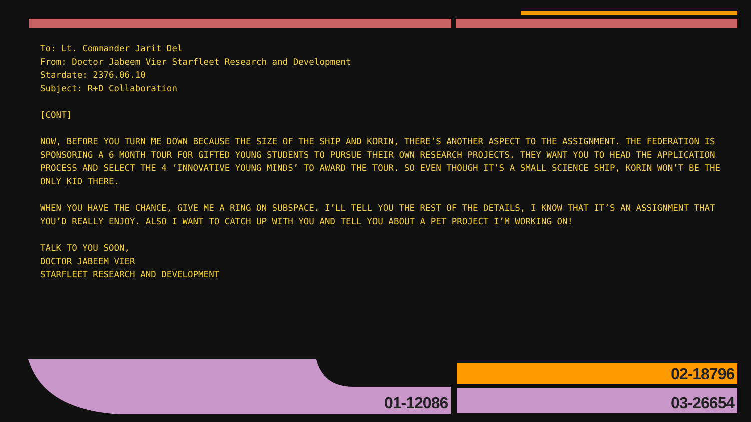To: Lt. Commander Jarit Del
From: Doctor Jabeem Vier Starfleet Research and Development
Stardate: 2376.06.10
Subject: R+D Collaboration
[CONT]
NOW, BEFORE YOU TURN ME DOWN BECAUSE THE SIZE OF THE SHIP AND KORIN, THERE’S ANOTHER ASPECT TO THE ASSIGNMENT. THE FEDERATION IS SPONSORING A 6 MONTH TOUR FOR GIFTED YOUNG STUDENTS TO PURSUE THEIR OWN RESEARCH PROJECTS. THEY WANT YOU TO HEAD THE APPLICATION PROCESS AND SELECT THE 4 ‘INNOVATIVE YOUNG MINDS’ TO AWARD THE TOUR. SO EVEN THOUGH IT’S A SMALL SCIENCE SHIP, KORIN WON’T BE THE ONLY KID THERE.
WHEN YOU HAVE THE CHANCE, GIVE ME A RING ON SUBSPACE. I’LL TELL YOU THE REST OF THE DETAILS, I KNOW THAT IT’S AN ASSIGNMENT THAT YOU’D REALLY ENJOY. ALSO I WANT TO CATCH UP WITH YOU AND TELL YOU ABOUT A PET PROJECT I’M WORKING ON!
TALK TO YOU SOON,
DOCTOR JABEEM VIER
STARFLEET RESEARCH AND DEVELOPMENT
01-12086
02-18796
03-26654